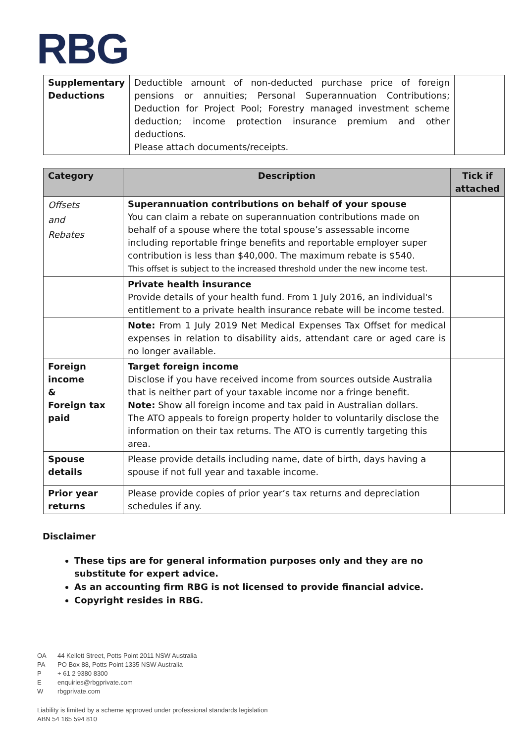RBG
| Supplementary Deductions | Deductible amount of non-deducted purchase price of foreign pensions or annuities; Personal Superannuation Contributions; Deduction for Project Pool; Forestry managed investment scheme deduction; income protection insurance premium and other deductions. Please attach documents/receipts. | |
| Category | Description | Tick if attached |
| --- | --- | --- |
| Offsets and Rebates | Superannuation contributions on behalf of your spouse You can claim a rebate on superannuation contributions made on behalf of a spouse where the total spouse’s assessable income including reportable fringe benefits and reportable employer super contribution is less than $40,000. The maximum rebate is $540. This offset is subject to the increased threshold under the new income test. | |
| | Private health insurance Provide details of your health fund. From 1 July 2016, an individual's entitlement to a private health insurance rebate will be income tested. | |
| | Note: From 1 July 2019 Net Medical Expenses Tax Offset for medical expenses in relation to disability aids, attendant care or aged care is no longer available. | |
| Foreign income & Foreign tax paid | Target foreign income Disclose if you have received income from sources outside Australia that is neither part of your taxable income nor a fringe benefit. Note: Show all foreign income and tax paid in Australian dollars. The ATO appeals to foreign property holder to voluntarily disclose the information on their tax returns. The ATO is currently targeting this area. | |
| Spouse details | Please provide details including name, date of birth, days having a spouse if not full year and taxable income. | |
| Prior year returns | Please provide copies of prior year’s tax returns and depreciation schedules if any. | |
Disclaimer
These tips are for general information purposes only and they are no substitute for expert advice.
As an accounting firm RBG is not licensed to provide financial advice.
Copyright resides in RBG.
OA 44 Kellett Street, Potts Point 2011 NSW Australia
PA PO Box 88, Potts Point 1335 NSW Australia
P + 61 2 9380 8300
Eenquiries@rbgprivate.com
Wrbgprivate.com
Liability is limited by a scheme approved under professional standards legislation
ABN 54 165 594 810